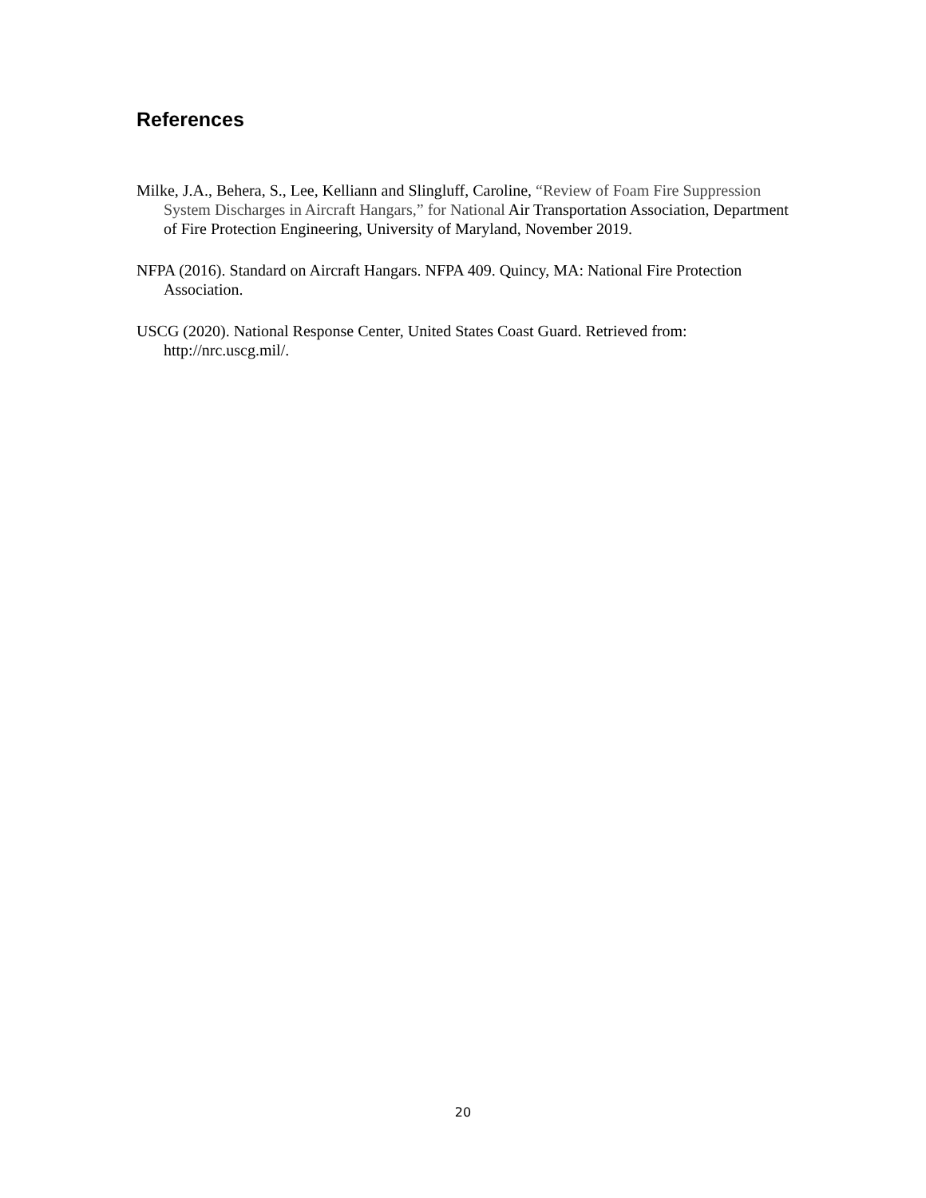References
Milke, J.A., Behera, S., Lee, Kelliann and Slingluff, Caroline, “Review of Foam Fire Suppression System Discharges in Aircraft Hangars,” for National Air Transportation Association, Department of Fire Protection Engineering, University of Maryland, November 2019.
NFPA (2016). Standard on Aircraft Hangars. NFPA 409. Quincy, MA: National Fire Protection Association.
USCG (2020). National Response Center, United States Coast Guard. Retrieved from: http://nrc.uscg.mil/.
20